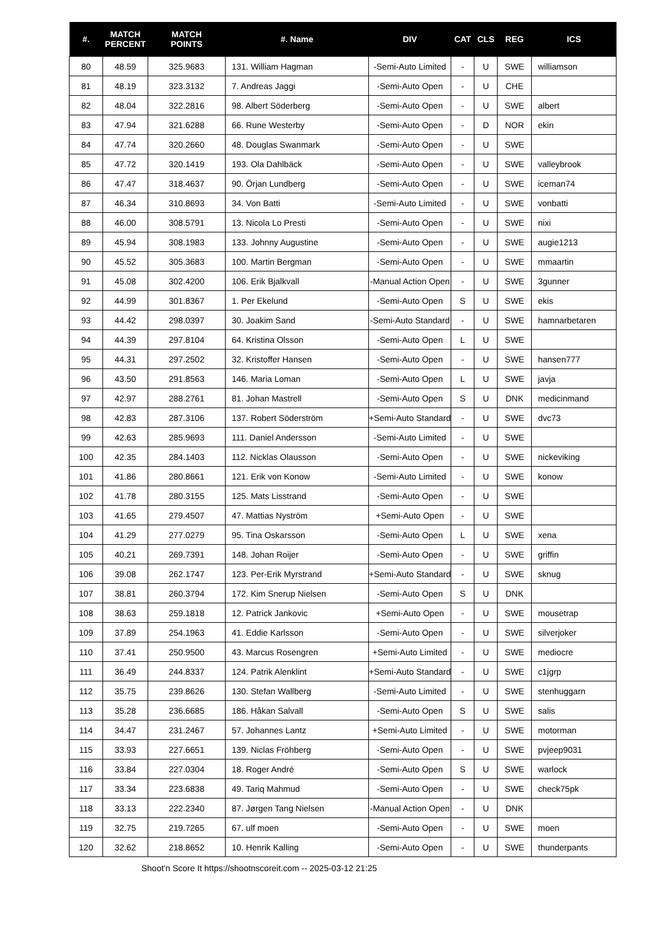| #. | MATCH PERCENT | MATCH POINTS | #. Name | DIV | CAT | CLS | REG | ICS |
| --- | --- | --- | --- | --- | --- | --- | --- | --- |
| 80 | 48.59 | 325.9683 | 131. William Hagman | -Semi-Auto Limited | - | U | SWE | williamson |
| 81 | 48.19 | 323.3132 | 7. Andreas Jaggi | -Semi-Auto Open | - | U | CHE | |
| 82 | 48.04 | 322.2816 | 98. Albert Söderberg | -Semi-Auto Open | - | U | SWE | albert |
| 83 | 47.94 | 321.6288 | 66. Rune Westerby | -Semi-Auto Open | - | D | NOR | ekin |
| 84 | 47.74 | 320.2660 | 48. Douglas Swanmark | -Semi-Auto Open | - | U | SWE | |
| 85 | 47.72 | 320.1419 | 193. Ola Dahlbäck | -Semi-Auto Open | - | U | SWE | valleybrook |
| 86 | 47.47 | 318.4637 | 90. Örjan Lundberg | -Semi-Auto Open | - | U | SWE | iceman74 |
| 87 | 46.34 | 310.8693 | 34. Von Batti | -Semi-Auto Limited | - | U | SWE | vonbatti |
| 88 | 46.00 | 308.5791 | 13. Nicola Lo Presti | -Semi-Auto Open | - | U | SWE | nixi |
| 89 | 45.94 | 308.1983 | 133. Johnny Augustine | -Semi-Auto Open | - | U | SWE | augie1213 |
| 90 | 45.52 | 305.3683 | 100. Martin Bergman | -Semi-Auto Open | - | U | SWE | mmaartin |
| 91 | 45.08 | 302.4200 | 106. Erik Bjalkvall | -Manual Action Open | - | U | SWE | 3gunner |
| 92 | 44.99 | 301.8367 | 1. Per Ekelund | -Semi-Auto Open | S | U | SWE | ekis |
| 93 | 44.42 | 298.0397 | 30. Joakim Sand | -Semi-Auto Standard | - | U | SWE | hamnarbetaren |
| 94 | 44.39 | 297.8104 | 64. Kristina Olsson | -Semi-Auto Open | L | U | SWE | |
| 95 | 44.31 | 297.2502 | 32. Kristoffer Hansen | -Semi-Auto Open | - | U | SWE | hansen777 |
| 96 | 43.50 | 291.8563 | 146. Maria Loman | -Semi-Auto Open | L | U | SWE | javja |
| 97 | 42.97 | 288.2761 | 81. Johan Mastrell | -Semi-Auto Open | S | U | DNK | medicinmand |
| 98 | 42.83 | 287.3106 | 137. Robert Söderström | +Semi-Auto Standard | - | U | SWE | dvc73 |
| 99 | 42.63 | 285.9693 | 111. Daniel Andersson | -Semi-Auto Limited | - | U | SWE | |
| 100 | 42.35 | 284.1403 | 112. Nicklas Olausson | -Semi-Auto Open | - | U | SWE | nickeviking |
| 101 | 41.86 | 280.8661 | 121. Erik von Konow | -Semi-Auto Limited | - | U | SWE | konow |
| 102 | 41.78 | 280.3155 | 125. Mats Lisstrand | -Semi-Auto Open | - | U | SWE | |
| 103 | 41.65 | 279.4507 | 47. Mattias Nyström | +Semi-Auto Open | - | U | SWE | |
| 104 | 41.29 | 277.0279 | 95. Tina Oskarsson | -Semi-Auto Open | L | U | SWE | xena |
| 105 | 40.21 | 269.7391 | 148. Johan Roijer | -Semi-Auto Open | - | U | SWE | griffin |
| 106 | 39.08 | 262.1747 | 123. Per-Erik Myrstrand | +Semi-Auto Standard | - | U | SWE | sknug |
| 107 | 38.81 | 260.3794 | 172. Kim Snerup Nielsen | -Semi-Auto Open | S | U | DNK | |
| 108 | 38.63 | 259.1818 | 12. Patrick Jankovic | +Semi-Auto Open | - | U | SWE | mousetrap |
| 109 | 37.89 | 254.1963 | 41. Eddie Karlsson | -Semi-Auto Open | - | U | SWE | silverjoker |
| 110 | 37.41 | 250.9500 | 43. Marcus Rosengren | +Semi-Auto Limited | - | U | SWE | mediocre |
| 111 | 36.49 | 244.8337 | 124. Patrik Alenklint | +Semi-Auto Standard | - | U | SWE | c1jgrp |
| 112 | 35.75 | 239.8626 | 130. Stefan Wallberg | -Semi-Auto Limited | - | U | SWE | stenhuggarn |
| 113 | 35.28 | 236.6685 | 186. Håkan Salvall | -Semi-Auto Open | S | U | SWE | salis |
| 114 | 34.47 | 231.2467 | 57. Johannes Lantz | +Semi-Auto Limited | - | U | SWE | motorman |
| 115 | 33.93 | 227.6651 | 139. Niclas Fröhberg | -Semi-Auto Open | - | U | SWE | pvjeep9031 |
| 116 | 33.84 | 227.0304 | 18. Roger André | -Semi-Auto Open | S | U | SWE | warlock |
| 117 | 33.34 | 223.6838 | 49. Tariq Mahmud | -Semi-Auto Open | - | U | SWE | check75pk |
| 118 | 33.13 | 222.2340 | 87. Jørgen Tang Nielsen | -Manual Action Open | - | U | DNK | |
| 119 | 32.75 | 219.7265 | 67. ulf moen | -Semi-Auto Open | - | U | SWE | moen |
| 120 | 32.62 | 218.8652 | 10. Henrik Kalling | -Semi-Auto Open | - | U | SWE | thunderpants |
Shoot'n Score It https://shootnscoreit.com -- 2025-03-12 21:25